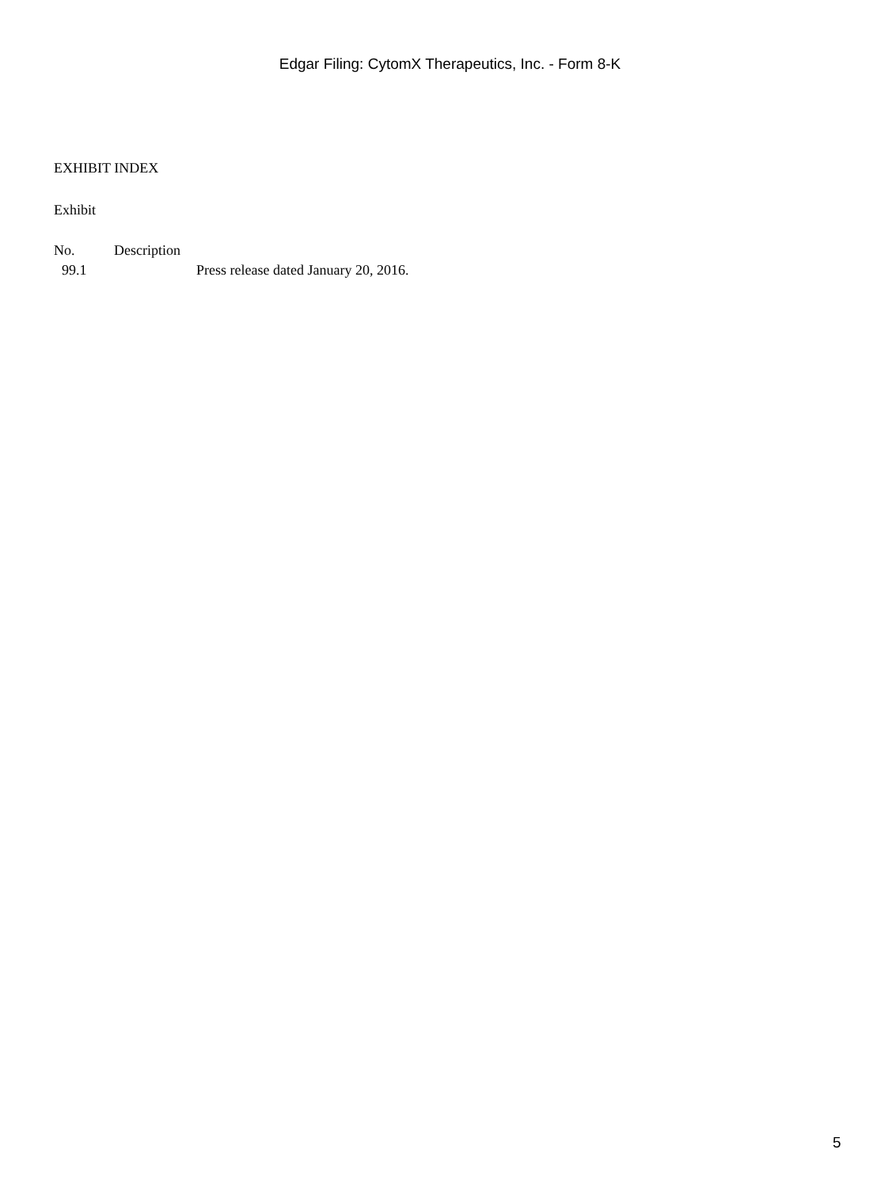Edgar Filing: CytomX Therapeutics, Inc. - Form 8-K
EXHIBIT INDEX
Exhibit
| No. | Description | |
| --- | --- | --- |
| 99.1 | | Press release dated January 20, 2016. |
5